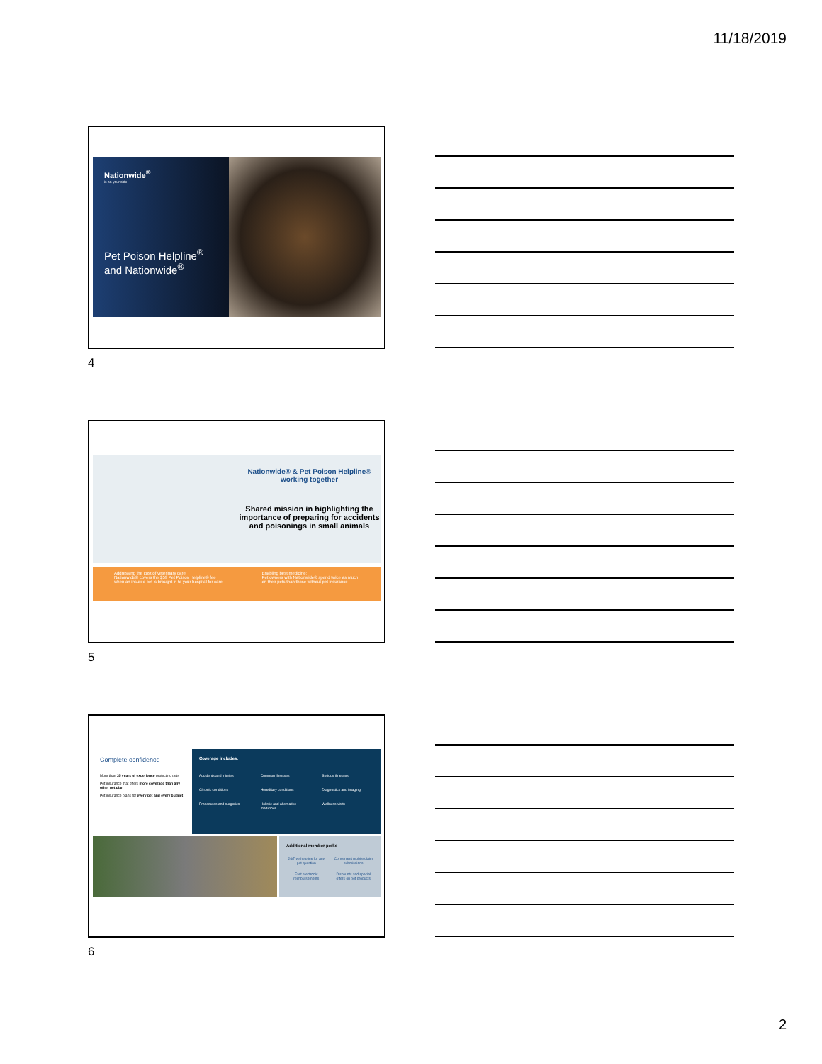11/18/2019
Nationwide<sup>®</sup>
is on your side
Pet Poison Helpline<sup>®</sup>
and Nationwide<sup>®</sup>
4
Nationwide® & Pet Poison Helpline®
working together
Shared mission in highlighting the importance of preparing for accidents and poisonings in small animals
Addressing the cost of veterinary care:
Nationwide® covers the $59 Pet Poison Helpline® fee when an insured pet is brought in to your hospital for care
Enabling best medicine:
Pet owners with Nationwide® spend twice as much on their pets than those without pet insurance
5
Complete confidence
More than 35 years of experience protecting pets
Pet insurance that offers more coverage than any other pet plan
Pet insurance plans for every pet and every budget
Coverage includes:
Accidents and injuries Common illnesses Serious illnesses Chronic conditions Hereditary conditions Diagnostics and imaging Procedures and surgeries Holistic and alternative medicines Wellness visits
Additional member perks
24/7 vethelpline for any pet question Convenient mobile claim submissions Fast electronic reimbursements Discounts and special offers on pet products
6
2